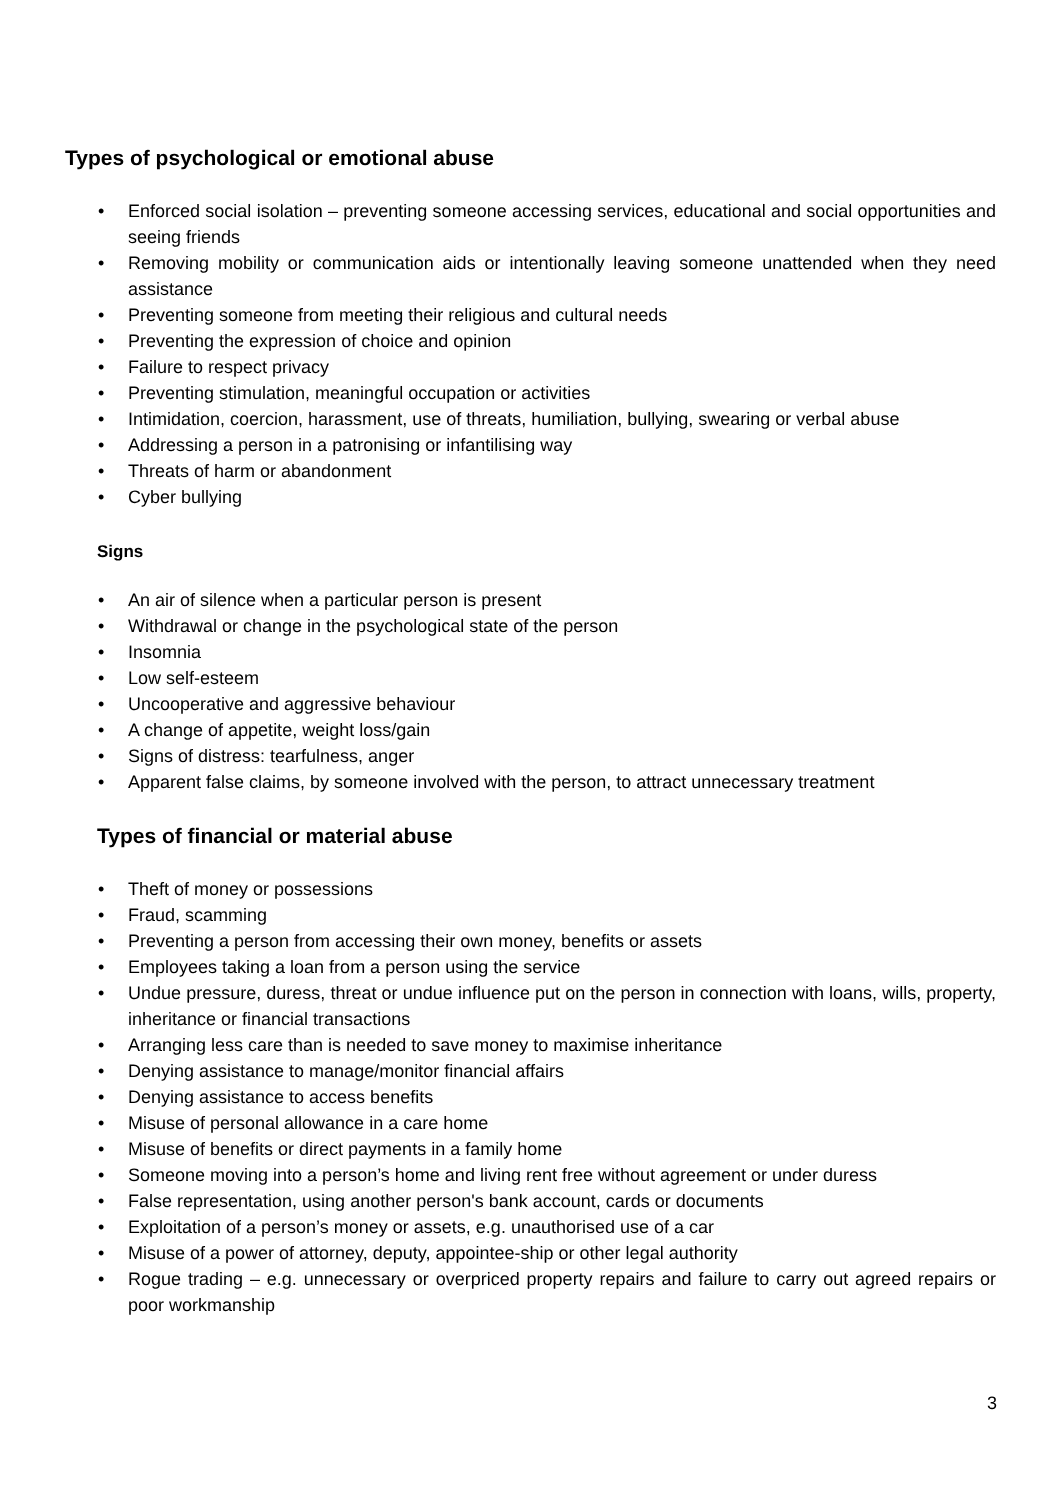Types of psychological or emotional abuse
• Enforced social isolation – preventing someone accessing services, educational and social opportunities and seeing friends
• Removing mobility or communication aids or intentionally leaving someone unattended when they need assistance
• Preventing someone from meeting their religious and cultural needs
• Preventing the expression of choice and opinion
• Failure to respect privacy
• Preventing stimulation, meaningful occupation or activities
• Intimidation, coercion, harassment, use of threats, humiliation, bullying, swearing or verbal abuse
• Addressing a person in a patronising or infantilising way
• Threats of harm or abandonment
• Cyber bullying
Signs
• An air of silence when a particular person is present
• Withdrawal or change in the psychological state of the person
• Insomnia
• Low self-esteem
• Uncooperative and aggressive behaviour
• A change of appetite, weight loss/gain
• Signs of distress: tearfulness, anger
• Apparent false claims, by someone involved with the person, to attract unnecessary treatment
Types of financial or material abuse
• Theft of money or possessions
• Fraud, scamming
• Preventing a person from accessing their own money, benefits or assets
• Employees taking a loan from a person using the service
• Undue pressure, duress, threat or undue influence put on the person in connection with loans, wills, property, inheritance or financial transactions
• Arranging less care than is needed to save money to maximise inheritance
• Denying assistance to manage/monitor financial affairs
• Denying assistance to access benefits
• Misuse of personal allowance in a care home
• Misuse of benefits or direct payments in a family home
• Someone moving into a person’s home and living rent free without agreement or under duress
• False representation, using another person's bank account, cards or documents
• Exploitation of a person’s money or assets, e.g. unauthorised use of a car
• Misuse of a power of attorney, deputy, appointee-ship or other legal authority
• Rogue trading – e.g. unnecessary or overpriced property repairs and failure to carry out agreed repairs or poor workmanship
3